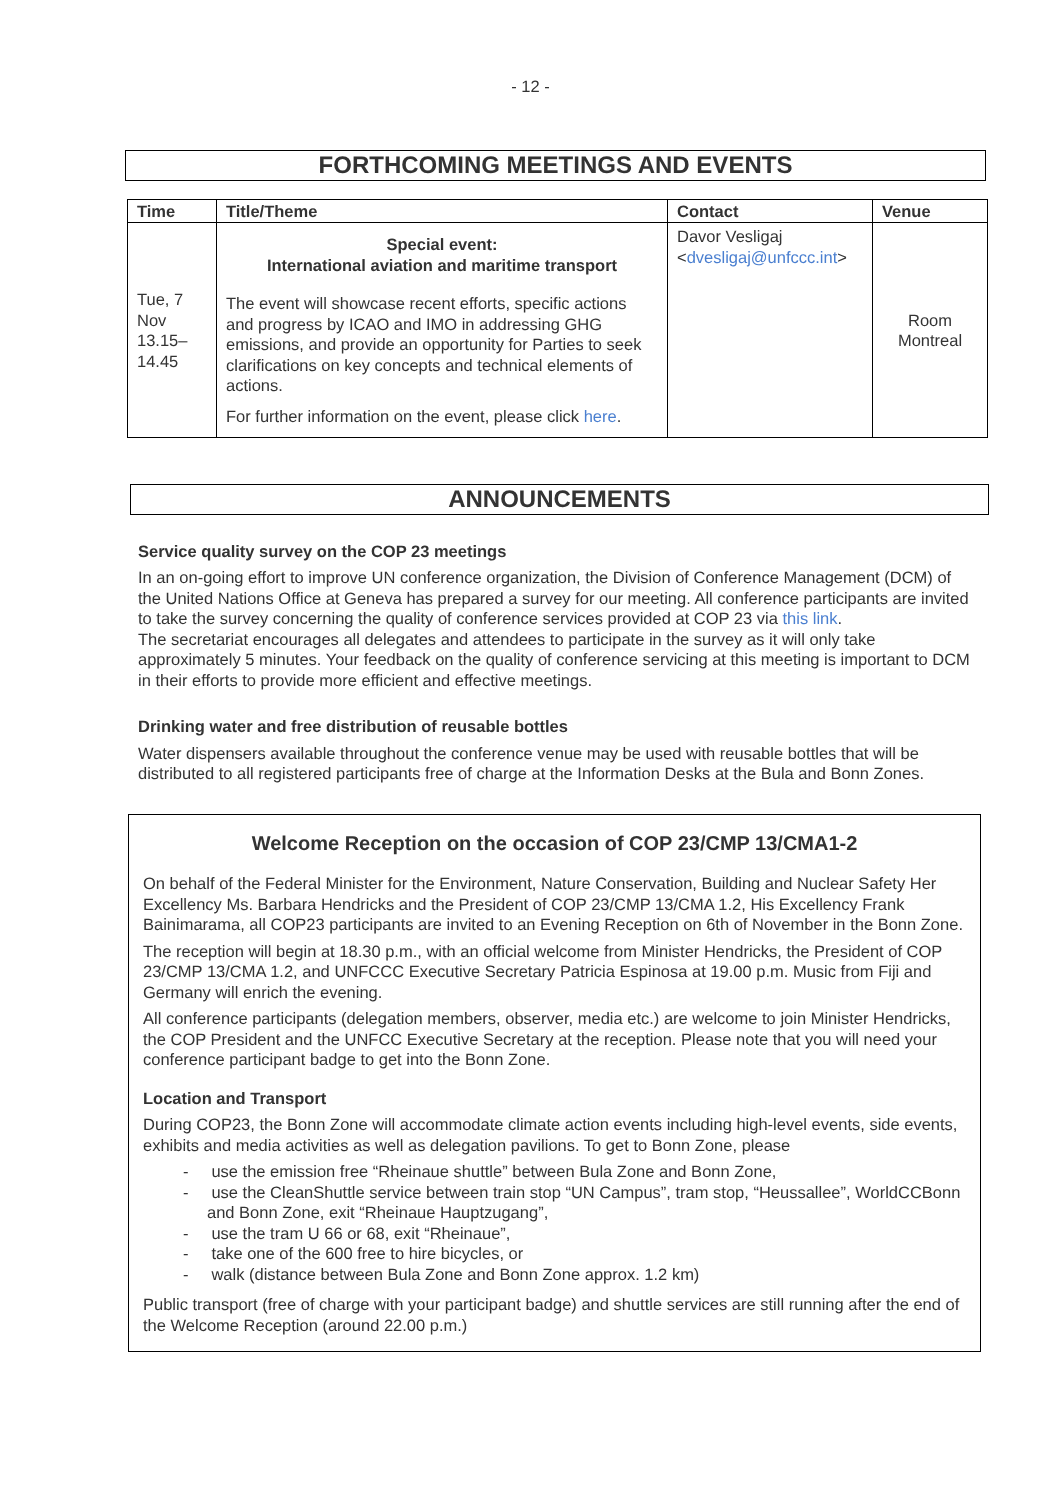- 12 -
FORTHCOMING MEETINGS AND EVENTS
| Time | Title/Theme | Contact | Venue |
| --- | --- | --- | --- |
| Tue, 7 Nov 13.15–14.45 | Special event: International aviation and maritime transport The event will showcase recent efforts, specific actions and progress by ICAO and IMO in addressing GHG emissions, and provide an opportunity for Parties to seek clarifications on key concepts and technical elements of actions. For further information on the event, please click here . | Davor Vesligaj < dvesligaj@unfccc.int > | Room Montreal |
ANNOUNCEMENTS
Service quality survey on the COP 23 meetings
In an on-going effort to improve UN conference organization, the Division of Conference Management (DCM) of the United Nations Office at Geneva has prepared a survey for our meeting. All conference participants are invited to take the survey concerning the quality of conference services provided at COP 23 via this link.
The secretariat encourages all delegates and attendees to participate in the survey as it will only take approximately 5 minutes. Your feedback on the quality of conference servicing at this meeting is important to DCM in their efforts to provide more efficient and effective meetings.
Drinking water and free distribution of reusable bottles
Water dispensers available throughout the conference venue may be used with reusable bottles that will be distributed to all registered participants free of charge at the Information Desks at the Bula and Bonn Zones.
Welcome Reception on the occasion of COP 23/CMP 13/CMA1-2
On behalf of the Federal Minister for the Environment, Nature Conservation, Building and Nuclear Safety Her Excellency Ms. Barbara Hendricks and the President of COP 23/CMP 13/CMA 1.2, His Excellency Frank Bainimarama, all COP23 participants are invited to an Evening Reception on 6th of November in the Bonn Zone.
The reception will begin at 18.30 p.m., with an official welcome from Minister Hendricks, the President of COP 23/CMP 13/CMA 1.2, and UNFCCC Executive Secretary Patricia Espinosa at 19.00 p.m. Music from Fiji and Germany will enrich the evening.
All conference participants (delegation members, observer, media etc.) are welcome to join Minister Hendricks, the COP President and the UNFCC Executive Secretary at the reception. Please note that you will need your conference participant badge to get into the Bonn Zone.
Location and Transport
During COP23, the Bonn Zone will accommodate climate action events including high-level events, side events, exhibits and media activities as well as delegation pavilions. To get to Bonn Zone, please
- use the emission free “Rheinaue shuttle” between Bula Zone and Bonn Zone,
- use the CleanShuttle service between train stop “UN Campus”, tram stop, “Heussallee”, WorldCCBonn and Bonn Zone, exit “Rheinaue Hauptzugang”,
- use the tram U 66 or 68, exit “Rheinaue”,
- take one of the 600 free to hire bicycles, or
- walk (distance between Bula Zone and Bonn Zone approx. 1.2 km)
Public transport (free of charge with your participant badge) and shuttle services are still running after the end of the Welcome Reception (around 22.00 p.m.)